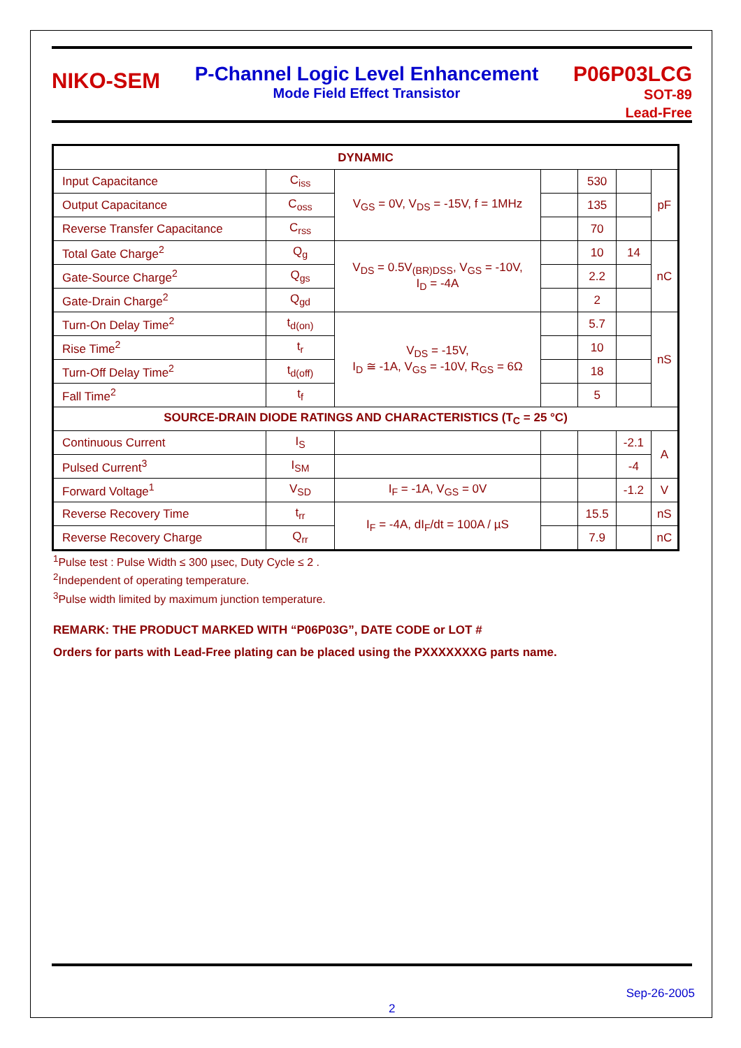NIKO-SEM
P-Channel Logic Level Enhancement
Mode Field Effect Transistor
P06P03LCG
SOT-89
Lead-Free
| DYNAMIC | | | | | | |
| --- | --- | --- | --- | --- | --- | --- |
| Input Capacitance | C<sub>iss</sub> | V<sub>GS</sub> = 0V, V<sub>DS</sub> = -15V, f = 1MHz | | 530 | | pF |
| Output Capacitance | C<sub>oss</sub> | | | 135 | | |
| Reverse Transfer Capacitance | C<sub>rss</sub> | | | 70 | | |
| Total Gate Charge<sup>2</sup> | Q<sub>g</sub> | V<sub>DS</sub> = 0.5V<sub>(BR)DSS</sub>, V<sub>GS</sub> = -10V, I<sub>D</sub> = -4A | | 10 | 14 | nC |
| Gate-Source Charge<sup>2</sup> | Q<sub>gs</sub> | | | 2.2 | | |
| Gate-Drain Charge<sup>2</sup> | Q<sub>gd</sub> | | | 2 | | |
| Turn-On Delay Time<sup>2</sup> | t<sub>d(on)</sub> | V<sub>DS</sub> = -15V, I<sub>D</sub> ≅ -1A, V<sub>GS</sub> = -10V, R<sub>GS</sub> = 6Ω | | 5.7 | | nS |
| Rise Time<sup>2</sup> | t<sub>r</sub> | | | 10 | | |
| Turn-Off Delay Time<sup>2</sup> | t<sub>d(off)</sub> | | | 18 | | |
| Fall Time<sup>2</sup> | t<sub>f</sub> | | | 5 | | |
| SOURCE-DRAIN DIODE RATINGS AND CHARACTERISTICS (T<sub>C</sub> = 25 °C) | | | | | | |
| Continuous Current | I<sub>S</sub> | | | | -2.1 | A |
| Pulsed Current<sup>3</sup> | I<sub>SM</sub> | | | | -4 | |
| Forward Voltage<sup>1</sup> | V<sub>SD</sub> | I<sub>F</sub> = -1A, V<sub>GS</sub> = 0V | | | -1.2 | V |
| Reverse Recovery Time | t<sub>rr</sub> | I<sub>F</sub> = -4A, dI<sub>F</sub>/dt = 100A / µS | | 15.5 | | nS |
| Reverse Recovery Charge | Q<sub>rr</sub> | | | 7.9 | | nC |
<sup>1</sup> Pulse test : Pulse Width ≤ 300 µsec, Duty Cycle ≤ 2 .
<sup>2</sup> Independent of operating temperature.
<sup>3</sup> Pulse width limited by maximum junction temperature.
REMARK: THE PRODUCT MARKED WITH “P06P03G”, DATE CODE or LOT #
Orders for parts with Lead-Free plating can be placed using the PXXXXXXXG parts name.
Sep-26-2005
2